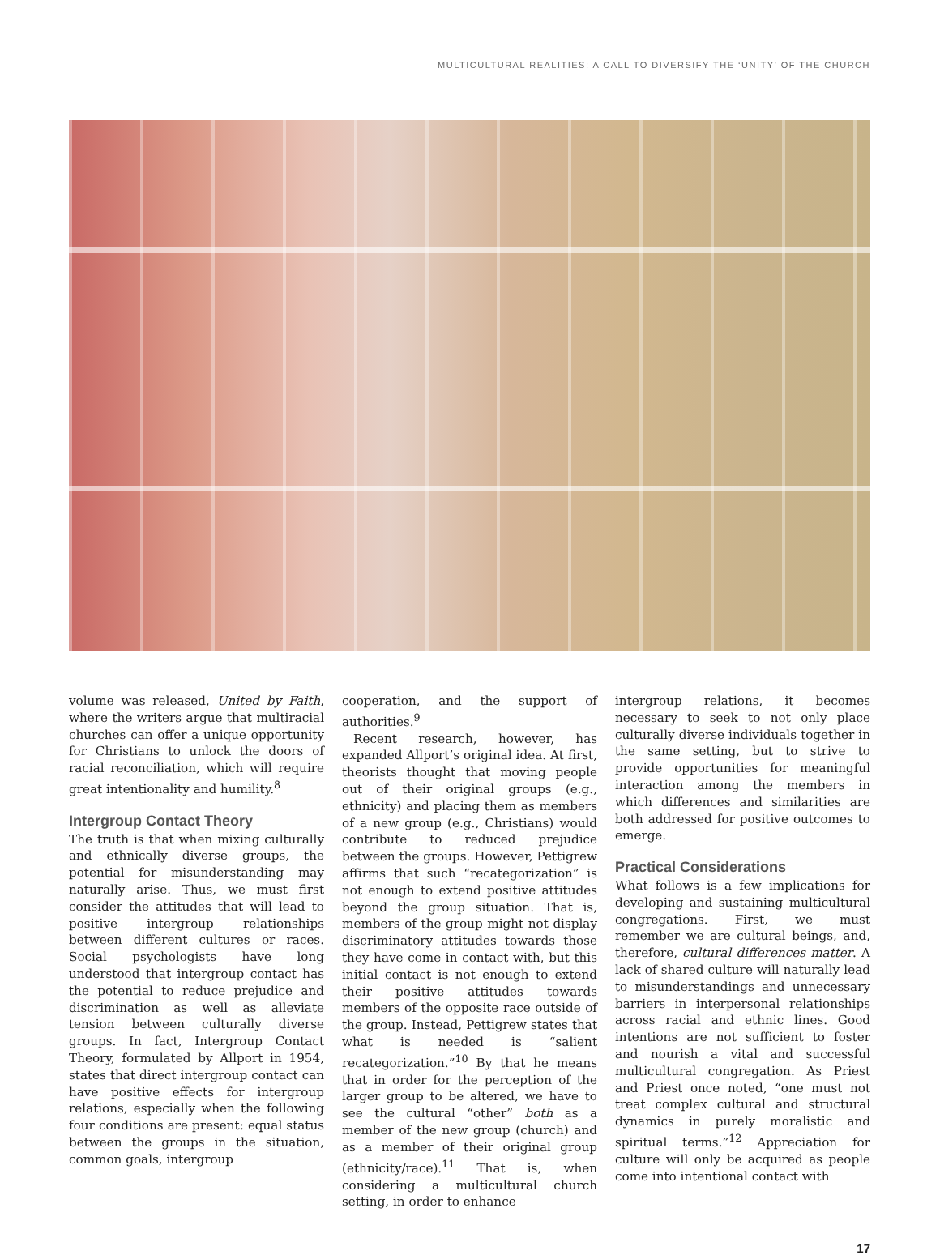MULTICULTURAL REALITIES: A CALL TO DIVERSIFY THE ‘UNITY’ OF THE CHURCH
volume was released, United by Faith, where the writers argue that multiracial churches can offer a unique opportunity for Christians to unlock the doors of racial reconciliation, which will require great intentionality and humility.<sup>8</sup>
Intergroup Contact Theory
The truth is that when mixing culturally and ethnically diverse groups, the potential for misunderstanding may naturally arise. Thus, we must first consider the attitudes that will lead to positive intergroup relationships between different cultures or races. Social psychologists have long understood that intergroup contact has the potential to reduce prejudice and discrimination as well as alleviate tension between culturally diverse groups. In fact, Intergroup Contact Theory, formulated by Allport in 1954, states that direct intergroup contact can have positive effects for intergroup relations, especially when the following four conditions are present: equal status between the groups in the situation, common goals, intergroup
cooperation, and the support of authorities.<sup>9</sup>
Recent research, however, has expanded Allport’s original idea. At first, theorists thought that moving people out of their original groups (e.g., ethnicity) and placing them as members of a new group (e.g., Christians) would contribute to reduced prejudice between the groups. However, Pettigrew affirms that such “recategorization” is not enough to extend positive attitudes beyond the group situation. That is, members of the group might not display discriminatory attitudes towards those they have come in contact with, but this initial contact is not enough to extend their positive attitudes towards members of the opposite race outside of the group. Instead, Pettigrew states that what is needed is “salient recategorization.”<sup>10</sup> By that he means that in order for the perception of the larger group to be altered, we have to see the cultural “other” both as a member of the new group (church) and as a member of their original group (ethnicity/race).<sup>11</sup> That is, when considering a multicultural church setting, in order to enhance
intergroup relations, it becomes necessary to seek to not only place culturally diverse individuals together in the same setting, but to strive to provide opportunities for meaningful interaction among the members in which differences and similarities are both addressed for positive outcomes to emerge.
Practical Considerations
What follows is a few implications for developing and sustaining multicultural congregations. First, we must remember we are cultural beings, and, therefore, cultural differences matter. A lack of shared culture will naturally lead to misunderstandings and unnecessary barriers in interpersonal relationships across racial and ethnic lines. Good intentions are not sufficient to foster and nourish a vital and successful multicultural congregation. As Priest and Priest once noted, “one must not treat complex cultural and structural dynamics in purely moralistic and spiritual terms.”<sup>12</sup> Appreciation for culture will only be acquired as people come into intentional contact with
17